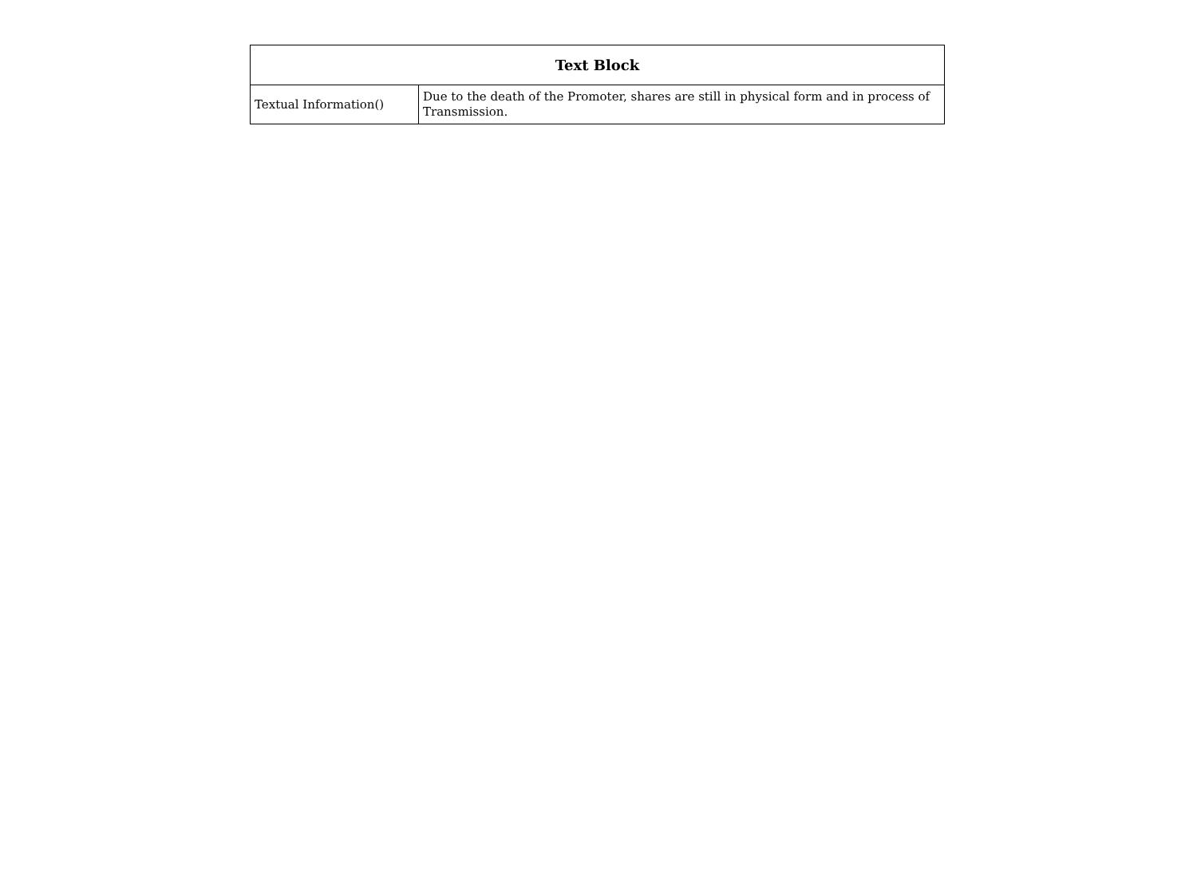| Text Block | |
| --- | --- |
| Textual Information() | Due to the death of the Promoter, shares are still in physical form and in process of Transmission. |